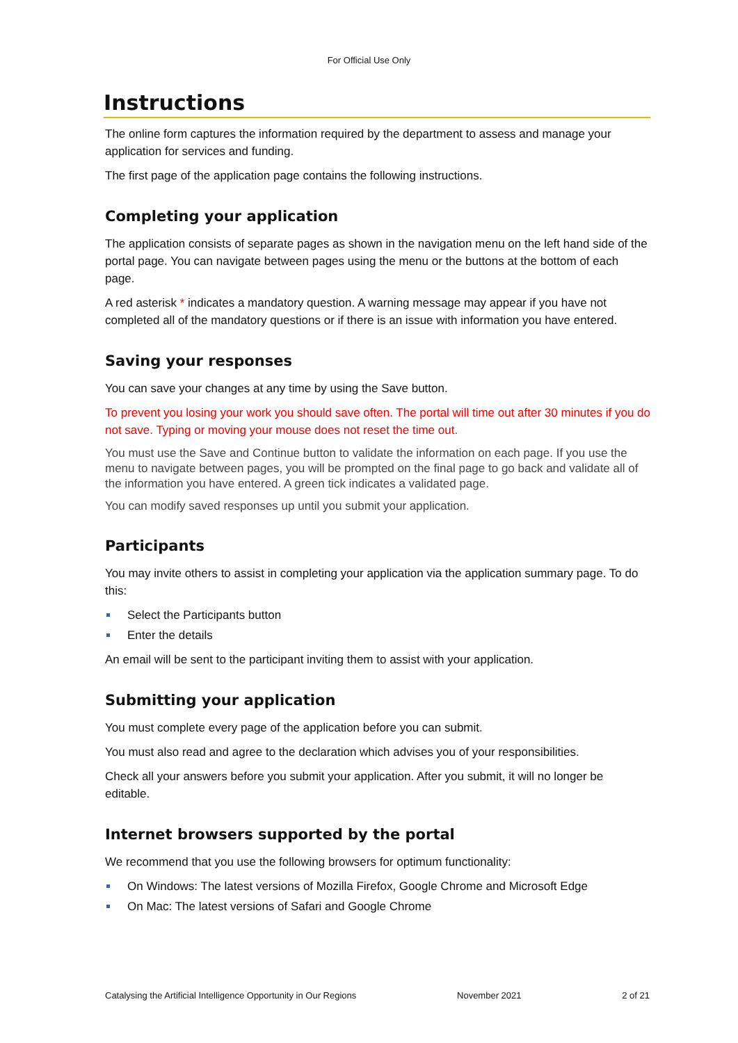For Official Use Only
Instructions
The online form captures the information required by the department to assess and manage your application for services and funding.
The first page of the application page contains the following instructions.
Completing your application
The application consists of separate pages as shown in the navigation menu on the left hand side of the portal page. You can navigate between pages using the menu or the buttons at the bottom of each page.
A red asterisk * indicates a mandatory question. A warning message may appear if you have not completed all of the mandatory questions or if there is an issue with information you have entered.
Saving your responses
You can save your changes at any time by using the Save button.
To prevent you losing your work you should save often. The portal will time out after 30 minutes if you do not save. Typing or moving your mouse does not reset the time out.
You must use the Save and Continue button to validate the information on each page. If you use the menu to navigate between pages, you will be prompted on the final page to go back and validate all of the information you have entered. A green tick indicates a validated page.
You can modify saved responses up until you submit your application.
Participants
You may invite others to assist in completing your application via the application summary page. To do this:
Select the Participants button
Enter the details
An email will be sent to the participant inviting them to assist with your application.
Submitting your application
You must complete every page of the application before you can submit.
You must also read and agree to the declaration which advises you of your responsibilities.
Check all your answers before you submit your application. After you submit, it will no longer be editable.
Internet browsers supported by the portal
We recommend that you use the following browsers for optimum functionality:
On Windows: The latest versions of Mozilla Firefox, Google Chrome and Microsoft Edge
On Mac: The latest versions of Safari and Google Chrome
Catalysing the Artificial Intelligence Opportunity in Our Regions November 2021 2 of 21